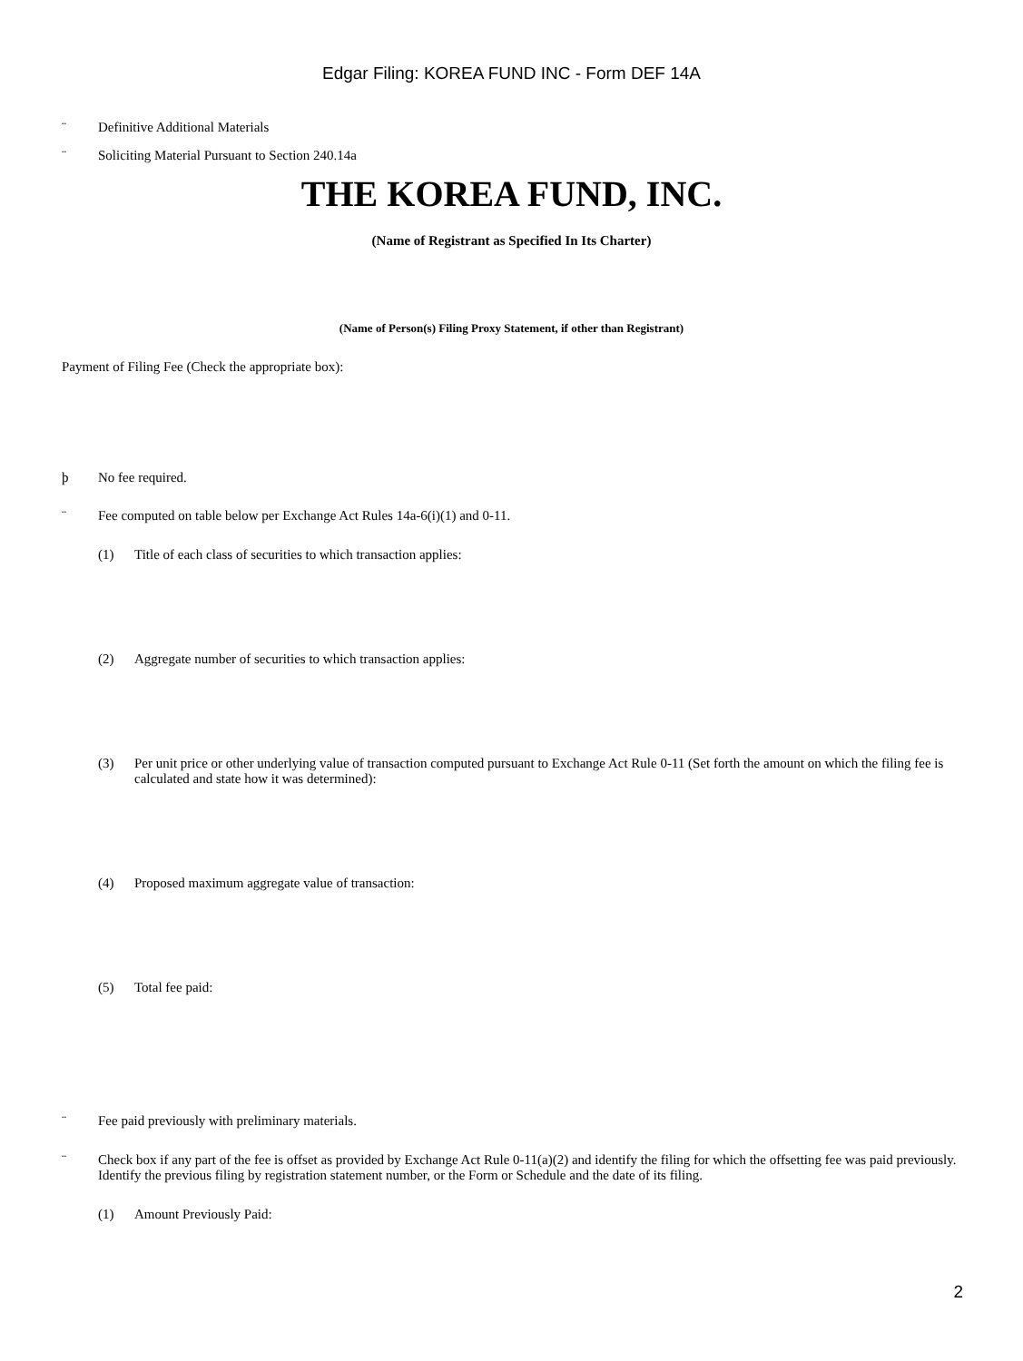Edgar Filing: KOREA FUND INC - Form DEF 14A
¨ Definitive Additional Materials
¨ Soliciting Material Pursuant to Section 240.14a
THE KOREA FUND, INC.
(Name of Registrant as Specified In Its Charter)
(Name of Person(s) Filing Proxy Statement, if other than Registrant)
Payment of Filing Fee (Check the appropriate box):
þ No fee required.
¨ Fee computed on table below per Exchange Act Rules 14a-6(i)(1) and 0-11.
(1) Title of each class of securities to which transaction applies:
(2) Aggregate number of securities to which transaction applies:
(3) Per unit price or other underlying value of transaction computed pursuant to Exchange Act Rule 0-11 (Set forth the amount on which the filing fee is calculated and state how it was determined):
(4) Proposed maximum aggregate value of transaction:
(5) Total fee paid:
¨ Fee paid previously with preliminary materials.
¨ Check box if any part of the fee is offset as provided by Exchange Act Rule 0-11(a)(2) and identify the filing for which the offsetting fee was paid previously. Identify the previous filing by registration statement number, or the Form or Schedule and the date of its filing.
(1) Amount Previously Paid:
2